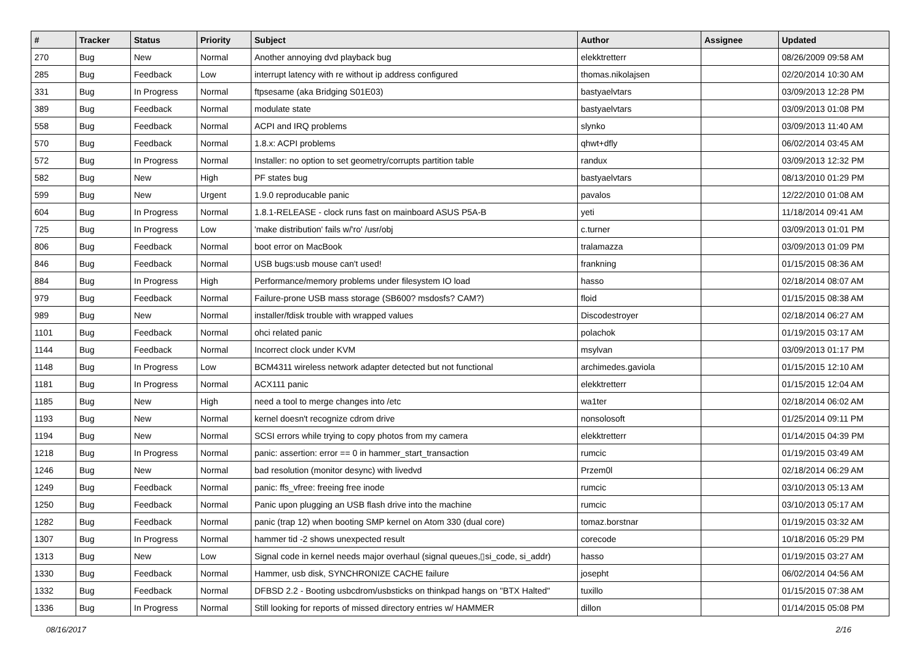| # | Tracker | Status | Priority | Subject | Author | Assignee | Updated |
| --- | --- | --- | --- | --- | --- | --- | --- |
| 270 | Bug | New | Normal | Another annoying dvd playback bug | elekktretterr | | 08/26/2009 09:58 AM |
| 285 | Bug | Feedback | Low | interrupt latency with re without ip address configured | thomas.nikolajsen | | 02/20/2014 10:30 AM |
| 331 | Bug | In Progress | Normal | ftpsesame (aka Bridging S01E03) | bastyaelvtars | | 03/09/2013 12:28 PM |
| 389 | Bug | Feedback | Normal | modulate state | bastyaelvtars | | 03/09/2013 01:08 PM |
| 558 | Bug | Feedback | Normal | ACPI and IRQ problems | slynko | | 03/09/2013 11:40 AM |
| 570 | Bug | Feedback | Normal | 1.8.x: ACPI problems | qhwt+dfly | | 06/02/2014 03:45 AM |
| 572 | Bug | In Progress | Normal | Installer: no option to set geometry/corrupts partition table | randux | | 03/09/2013 12:32 PM |
| 582 | Bug | New | High | PF states bug | bastyaelvtars | | 08/13/2010 01:29 PM |
| 599 | Bug | New | Urgent | 1.9.0 reproducable panic | pavalos | | 12/22/2010 01:08 AM |
| 604 | Bug | In Progress | Normal | 1.8.1-RELEASE - clock runs fast on mainboard ASUS P5A-B | yeti | | 11/18/2014 09:41 AM |
| 725 | Bug | In Progress | Low | 'make distribution' fails w/'ro' /usr/obj | c.turner | | 03/09/2013 01:01 PM |
| 806 | Bug | Feedback | Normal | boot error on MacBook | tralamazza | | 03/09/2013 01:09 PM |
| 846 | Bug | Feedback | Normal | USB bugs:usb mouse can't used! | frankning | | 01/15/2015 08:36 AM |
| 884 | Bug | In Progress | High | Performance/memory problems under filesystem IO load | hasso | | 02/18/2014 08:07 AM |
| 979 | Bug | Feedback | Normal | Failure-prone USB mass storage (SB600? msdosfs? CAM?) | floid | | 01/15/2015 08:38 AM |
| 989 | Bug | New | Normal | installer/fdisk trouble with wrapped values | Discodestroyer | | 02/18/2014 06:27 AM |
| 1101 | Bug | Feedback | Normal | ohci related panic | polachok | | 01/19/2015 03:17 AM |
| 1144 | Bug | Feedback | Normal | Incorrect clock under KVM | msylvan | | 03/09/2013 01:17 PM |
| 1148 | Bug | In Progress | Low | BCM4311 wireless network adapter detected but not functional | archimedes.gaviola | | 01/15/2015 12:10 AM |
| 1181 | Bug | In Progress | Normal | ACX111 panic | elekktretterr | | 01/15/2015 12:04 AM |
| 1185 | Bug | New | High | need a tool to merge changes into /etc | wa1ter | | 02/18/2014 06:02 AM |
| 1193 | Bug | New | Normal | kernel doesn't recognize cdrom drive | nonsolosoft | | 01/25/2014 09:11 PM |
| 1194 | Bug | New | Normal | SCSI errors while trying to copy photos from my camera | elekktretterr | | 01/14/2015 04:39 PM |
| 1218 | Bug | In Progress | Normal | panic: assertion: error == 0 in hammer_start_transaction | rumcic | | 01/19/2015 03:49 AM |
| 1246 | Bug | New | Normal | bad resolution (monitor desync) with livedvd | Przem0l | | 02/18/2014 06:29 AM |
| 1249 | Bug | Feedback | Normal | panic: ffs_vfree: freeing free inode | rumcic | | 03/10/2013 05:13 AM |
| 1250 | Bug | Feedback | Normal | Panic upon plugging an USB flash drive into the machine | rumcic | | 03/10/2013 05:17 AM |
| 1282 | Bug | Feedback | Normal | panic (trap 12) when booting SMP kernel on Atom 330 (dual core) | tomaz.borstnar | | 01/19/2015 03:32 AM |
| 1307 | Bug | In Progress | Normal | hammer tid -2 shows unexpected result | corecode | | 10/18/2016 05:29 PM |
| 1313 | Bug | New | Low | Signal code in kernel needs major overhaul (signal queues,▯si_code, si_addr) | hasso | | 01/19/2015 03:27 AM |
| 1330 | Bug | Feedback | Normal | Hammer, usb disk, SYNCHRONIZE CACHE failure | josepht | | 06/02/2014 04:56 AM |
| 1332 | Bug | Feedback | Normal | DFBSD 2.2 - Booting usbcdrom/usbsticks on thinkpad hangs on "BTX Halted" | tuxillo | | 01/15/2015 07:38 AM |
| 1336 | Bug | In Progress | Normal | Still looking for reports of missed directory entries w/ HAMMER | dillon | | 01/14/2015 05:08 PM |
08/16/2017 2/16